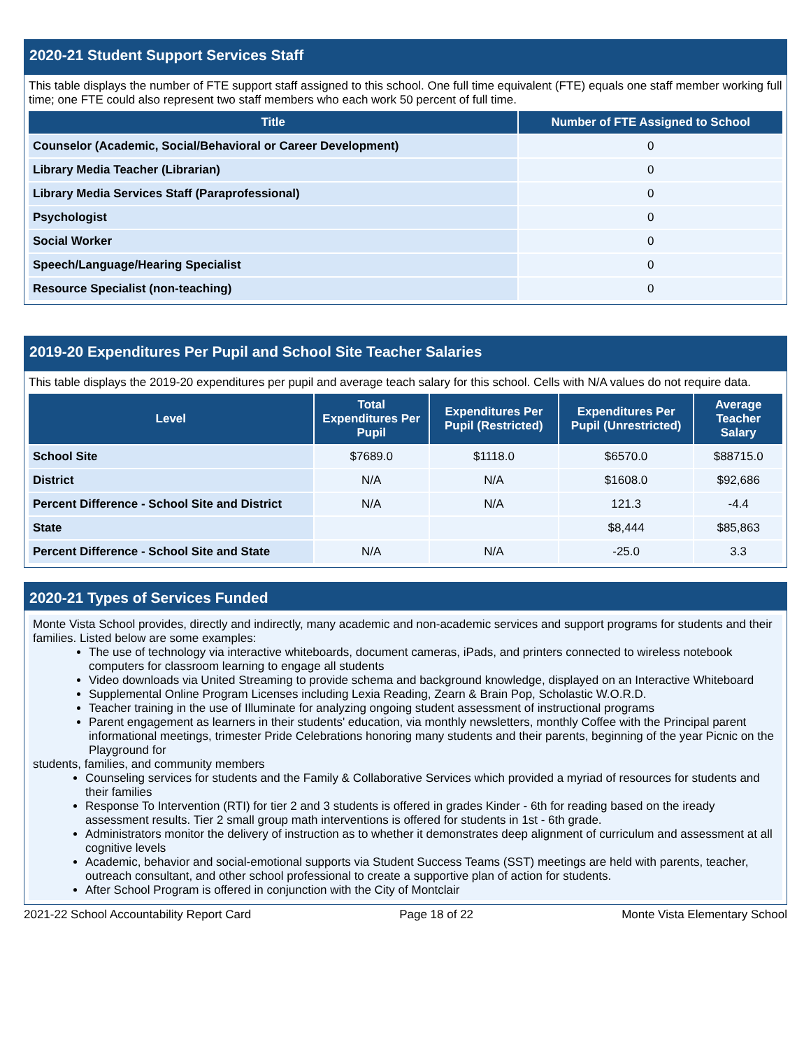2020-21 Student Support Services Staff
This table displays the number of FTE support staff assigned to this school. One full time equivalent (FTE) equals one staff member working full time; one FTE could also represent two staff members who each work 50 percent of full time.
| Title | Number of FTE Assigned to School |
| --- | --- |
| Counselor (Academic, Social/Behavioral or Career Development) | 0 |
| Library Media Teacher (Librarian) | 0 |
| Library Media Services Staff (Paraprofessional) | 0 |
| Psychologist | 0 |
| Social Worker | 0 |
| Speech/Language/Hearing Specialist | 0 |
| Resource Specialist (non-teaching) | 0 |
2019-20 Expenditures Per Pupil and School Site Teacher Salaries
This table displays the 2019-20 expenditures per pupil and average teach salary for this school. Cells with N/A values do not require data.
| Level | Total Expenditures Per Pupil | Expenditures Per Pupil (Restricted) | Expenditures Per Pupil (Unrestricted) | Average Teacher Salary |
| --- | --- | --- | --- | --- |
| School Site | $7689.0 | $1118.0 | $6570.0 | $88715.0 |
| District | N/A | N/A | $1608.0 | $92,686 |
| Percent Difference - School Site and District | N/A | N/A | 121.3 | -4.4 |
| State | | | $8,444 | $85,863 |
| Percent Difference - School Site and State | N/A | N/A | -25.0 | 3.3 |
2020-21 Types of Services Funded
Monte Vista School provides, directly and indirectly, many academic and non-academic services and support programs for students and their families. Listed below are some examples:
The use of technology via interactive whiteboards, document cameras, iPads, and printers connected to wireless notebook computers for classroom learning to engage all students
Video downloads via United Streaming to provide schema and background knowledge, displayed on an Interactive Whiteboard
Supplemental Online Program Licenses including Lexia Reading, Zearn & Brain Pop, Scholastic W.O.R.D.
Teacher training in the use of Illuminate for analyzing ongoing student assessment of instructional programs
Parent engagement as learners in their students' education, via monthly newsletters, monthly Coffee with the Principal parent informational meetings, trimester Pride Celebrations honoring many students and their parents, beginning of the year Picnic on the Playground for
students, families, and community members
Counseling services for students and the Family & Collaborative Services which provided a myriad of resources for students and their families
Response To Intervention (RTI) for tier 2 and 3 students is offered in grades Kinder - 6th for reading based on the iready assessment results. Tier 2 small group math interventions is offered for students in 1st - 6th grade.
Administrators monitor the delivery of instruction as to whether it demonstrates deep alignment of curriculum and assessment at all cognitive levels
Academic, behavior and social-emotional supports via Student Success Teams (SST) meetings are held with parents, teacher, outreach consultant, and other school professional to create a supportive plan of action for students.
After School Program is offered in conjunction with the City of Montclair
2021-22 School Accountability Report Card Page 18 of 22 Monte Vista Elementary School